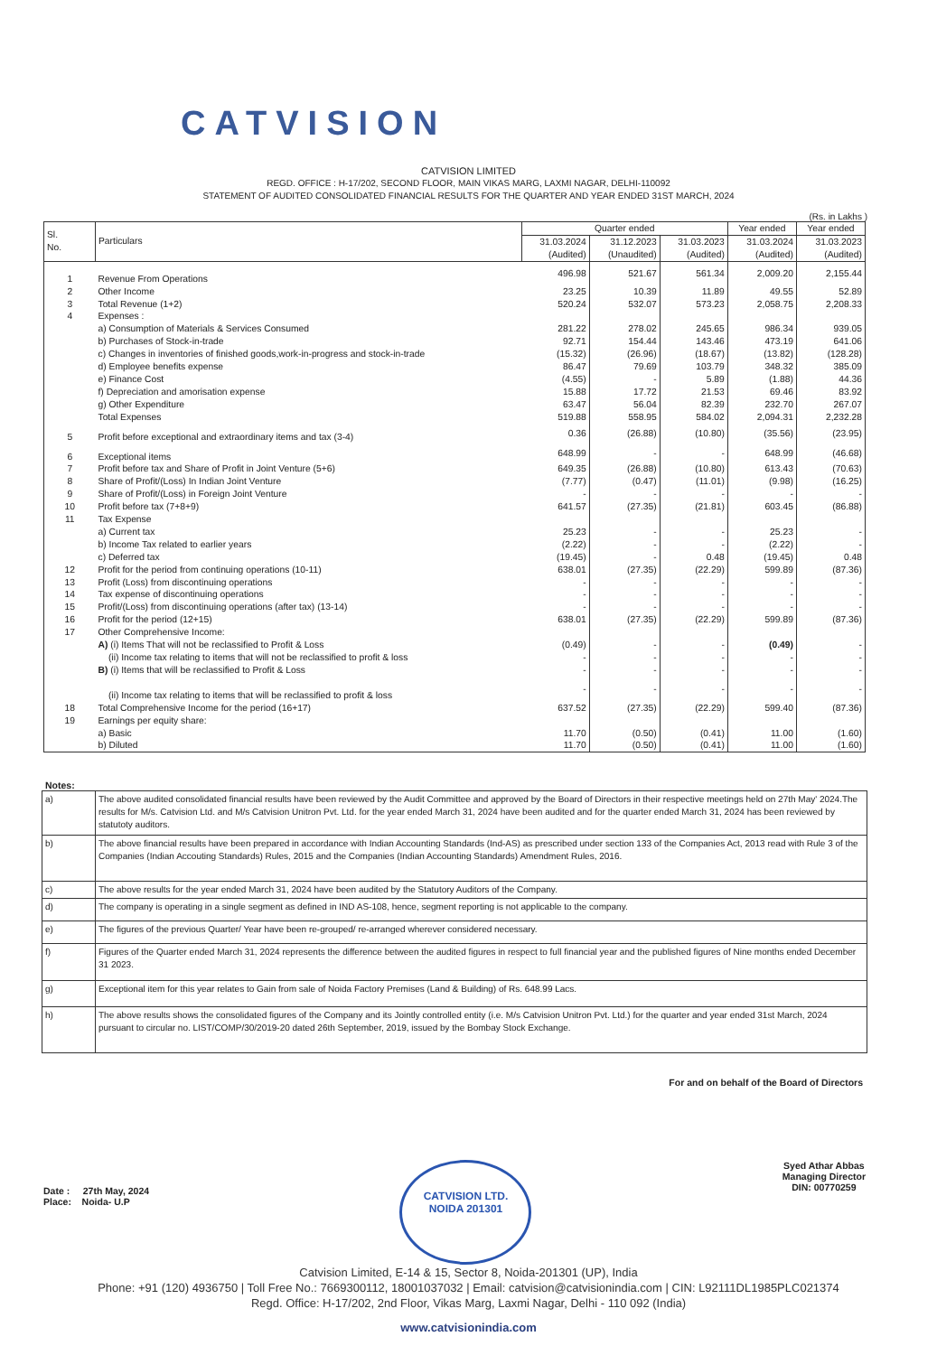CATVISION
CATVISION LIMITED
REGD. OFFICE : H-17/202, SECOND FLOOR, MAIN VIKAS MARG, LAXMI NAGAR, DELHI-110092
STATEMENT OF AUDITED CONSOLIDATED FINANCIAL RESULTS FOR THE QUARTER AND YEAR ENDED 31ST MARCH, 2024
(Rs. in Lakhs )
| Sl. No. | Particulars | Quarter ended | | | Year ended | Year ended |
| --- | --- | --- | --- | --- | --- | --- |
| | | 31.03.2024 | 31.12.2023 | 31.03.2023 | 31.03.2024 | 31.03.2023 |
| | | (Audited) | (Unaudited) | (Audited) | (Audited) | (Audited) |
| 1 | Revenue From Operations | 496.98 | 521.67 | 561.34 | 2,009.20 | 2,155.44 |
| 2 | Other Income | 23.25 | 10.39 | 11.89 | 49.55 | 52.89 |
| 3 | Total Revenue (1+2) | 520.24 | 532.07 | 573.23 | 2,058.75 | 2,208.33 |
| 4 | Expenses : | | | | | |
| | a) Consumption of Materials & Services Consumed | 281.22 | 278.02 | 245.65 | 986.34 | 939.05 |
| | b) Purchases of Stock-in-trade | 92.71 | 154.44 | 143.46 | 473.19 | 641.06 |
| | c) Changes in inventories of finished goods,work-in-progress and stock-in-trade | (15.32) | (26.96) | (18.67) | (13.82) | (128.28) |
| | d) Employee benefits expense | 86.47 | 79.69 | 103.79 | 348.32 | 385.09 |
| | e) Finance Cost | (4.55) | - | 5.89 | (1.88) | 44.36 |
| | f) Depreciation and amorisation expense | 15.88 | 17.72 | 21.53 | 69.46 | 83.92 |
| | g) Other Expenditure | 63.47 | 56.04 | 82.39 | 232.70 | 267.07 |
| | Total Expenses | 519.88 | 558.95 | 584.02 | 2,094.31 | 2,232.28 |
| 5 | Profit before exceptional and extraordinary items and tax (3-4) | 0.36 | (26.88) | (10.80) | (35.56) | (23.95) |
| 6 | Exceptional items | 648.99 | - | - | 648.99 | (46.68) |
| 7 | Profit before tax and Share of Profit in Joint Venture (5+6) | 649.35 | (26.88) | (10.80) | 613.43 | (70.63) |
| 8 | Share of Profit/(Loss) In Indian Joint Venture | (7.77) | (0.47) | (11.01) | (9.98) | (16.25) |
| 9 | Share of Profit/(Loss) in Foreign Joint Venture | - | - | - | - | - |
| 10 | Profit before tax (7+8+9) | 641.57 | (27.35) | (21.81) | 603.45 | (86.88) |
| 11 | Tax Expense | | | | | |
| | a) Current tax | 25.23 | - | - | 25.23 | - |
| | b) Income Tax related to earlier years | (2.22) | - | - | (2.22) | - |
| | c) Deferred tax | (19.45) | - | 0.48 | (19.45) | 0.48 |
| 12 | Profit for the period from continuing operations (10-11) | 638.01 | (27.35) | (22.29) | 599.89 | (87.36) |
| 13 | Profit (Loss) from discontinuing operations | - | - | - | - | - |
| 14 | Tax expense of discontinuing operations | - | - | - | - | - |
| 15 | Profit/(Loss) from discontinuing operations (after tax) (13-14) | - | - | - | - | - |
| 16 | Profit for the period (12+15) | 638.01 | (27.35) | (22.29) | 599.89 | (87.36) |
| 17 | Other Comprehensive Income: | | | | | |
| | A) (i) Items That will not be reclassified to Profit & Loss | (0.49) | - | - | (0.49) | - |
| | (ii) Income tax relating to items that will not be reclassified to profit & loss | - | - | - | - | - |
| | B) (i) Items that will be reclassified to Profit & Loss | - | - | - | - | - |
| | (ii) Income tax relating to items that will be reclassified to profit & loss | - | - | - | - | - |
| 18 | Total Comprehensive Income for the period (16+17) | 637.52 | (27.35) | (22.29) | 599.40 | (87.36) |
| 19 | Earnings per equity share: | | | | | |
| | a) Basic | 11.70 | (0.50) | (0.41) | 11.00 | (1.60) |
| | b) Diluted | 11.70 | (0.50) | (0.41) | 11.00 | (1.60) |
Notes:
| a) | The above audited consolidated financial results have been reviewed by the Audit Committee and approved by the Board of Directors in their respective meetings held on 27th May' 2024.The results for M/s. Catvision Ltd. and M/s Catvision Unitron Pvt. Ltd. for the year ended March 31, 2024 have been audited and for the quarter ended March 31, 2024 has been reviewed by statutoty auditors. |
| b) | The above financial results have been prepared in accordance with Indian Accounting Standards (Ind-AS) as prescribed under section 133 of the Companies Act, 2013 read with Rule 3 of the Companies (Indian Accouting Standards) Rules, 2015 and the Companies (Indian Accounting Standards) Amendment Rules, 2016. |
| c) | The above results for the year ended March 31, 2024 have been audited by the Statutory Auditors of the Company. |
| d) | The company is operating in a single segment as defined in IND AS-108, hence, segment reporting is not applicable to the company. |
| e) | The figures of the previous Quarter/ Year have been re-grouped/ re-arranged wherever considered necessary. |
| f) | Figures of the Quarter ended March 31, 2024 represents the difference between the audited figures in respect to full financial year and the published figures of Nine months ended December 31 2023. |
| g) | Exceptional item for this year relates to Gain from sale of Noida Factory Premises (Land & Building) of Rs. 648.99 Lacs. |
| h) | The above results shows the consolidated figures of the Company and its Jointly controlled entity (i.e. M/s Catvision Unitron Pvt. Ltd.) for the quarter and year ended 31st March, 2024 pursuant to circular no. LIST/COMP/30/2019-20 dated 26th September, 2019, issued by the Bombay Stock Exchange. |
For and on behalf of the Board of Directors
Date : 27th May, 2024
Place: Noida- U.P
CATVISION LTD.
NOIDA 201301
Syed Athar Abbas
Managing Director
DIN: 00770259
Catvision Limited, E-14 & 15, Sector 8, Noida-201301 (UP), India
Phone: +91 (120) 4936750 | Toll Free No.: 7669300112, 18001037032 | Email: catvision@catvisionindia.com | CIN: L92111DL1985PLC021374
Regd. Office: H-17/202, 2nd Floor, Vikas Marg, Laxmi Nagar, Delhi - 110 092 (India)
www.catvisionindia.com